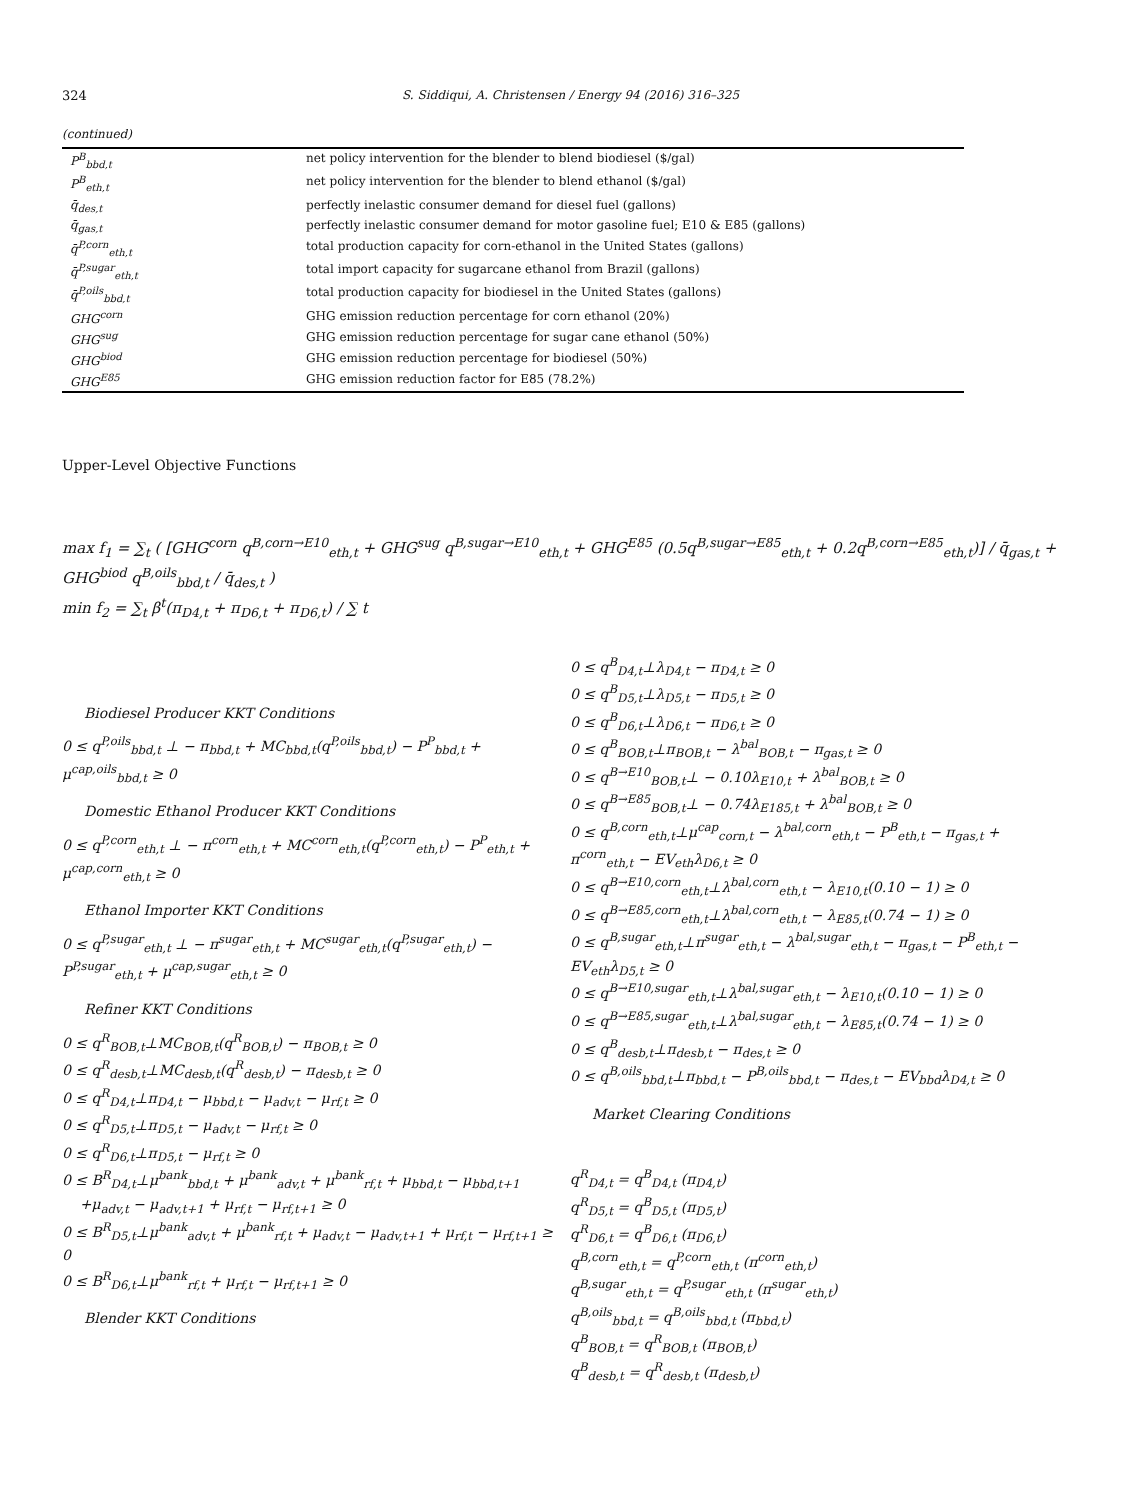324 S. Siddiqui, A. Christensen / Energy 94 (2016) 316–325
(continued)
| P<sup>B</sup><sub>bbd,t</sub> | net policy intervention for the blender to blend biodiesel ($/gal) |
| P<sup>B</sup><sub>eth,t</sub> | net policy intervention for the blender to blend ethanol ($/gal) |
| q̄<sub>des,t</sub> | perfectly inelastic consumer demand for diesel fuel (gallons) |
| q̄<sub>gas,t</sub> | perfectly inelastic consumer demand for motor gasoline fuel; E10 & E85 (gallons) |
| q̄<sup>P,corn</sup><sub>eth,t</sub> | total production capacity for corn-ethanol in the United States (gallons) |
| q̄<sup>P,sugar</sup><sub>eth,t</sub> | total import capacity for sugarcane ethanol from Brazil (gallons) |
| q̄<sup>P,oils</sup><sub>bbd,t</sub> | total production capacity for biodiesel in the United States (gallons) |
| GHG<sup>corn</sup> | GHG emission reduction percentage for corn ethanol (20%) |
| GHG<sup>sug</sup> | GHG emission reduction percentage for sugar cane ethanol (50%) |
| GHG<sup>biod</sup> | GHG emission reduction percentage for biodiesel (50%) |
| GHG<sup>E85</sup> | GHG emission reduction factor for E85 (78.2%) |
Upper-Level Objective Functions
max f<sub>1</sub> = ∑<sub>t</sub> ( [GHG<sup>corn</sup> q<sup>B,corn→E10</sup><sub>eth,t</sub> + GHG<sup>sug</sup> q<sup>B,sugar→E10</sup><sub>eth,t</sub> + GHG<sup>E85</sup> (0.5q<sup>B,sugar→E85</sup><sub>eth,t</sub> + 0.2q<sup>B,corn→E85</sup><sub>eth,t</sub>)] / q̄<sub>gas,t</sub> + GHG<sup>biod</sup> q<sup>B,oils</sup><sub>bbd,t</sub> / q̄<sub>des,t</sub> )
min f<sub>2</sub> = ∑<sub>t</sub> β<sup>t</sup>(π<sub>D4,t</sub> + π<sub>D6,t</sub> + π<sub>D6,t</sub>) / ∑ t
Biodiesel Producer KKT Conditions
0 ≤ q<sup>P,oils</sup><sub>bbd,t</sub> ⊥ − π<sub>bbd,t</sub> + MC<sub>bbd,t</sub>(q<sup>P,oils</sup><sub>bbd,t</sub>) − P<sup>P</sup><sub>bbd,t</sub> + μ<sup>cap,oils</sup><sub>bbd,t</sub> ≥ 0
Domestic Ethanol Producer KKT Conditions
0 ≤ q<sup>P,corn</sup><sub>eth,t</sub> ⊥ − π<sup>corn</sup><sub>eth,t</sub> + MC<sup>corn</sup><sub>eth,t</sub>(q<sup>P,corn</sup><sub>eth,t</sub>) − P<sup>P</sup><sub>eth,t</sub> + μ<sup>cap,corn</sup><sub>eth,t</sub> ≥ 0
Ethanol Importer KKT Conditions
0 ≤ q<sup>P,sugar</sup><sub>eth,t</sub> ⊥ − π<sup>sugar</sup><sub>eth,t</sub> + MC<sup>sugar</sup><sub>eth,t</sub>(q<sup>P,sugar</sup><sub>eth,t</sub>) − P<sup>P,sugar</sup><sub>eth,t</sub> + μ<sup>cap,sugar</sup><sub>eth,t</sub> ≥ 0
Refiner KKT Conditions
0 ≤ q<sup>R</sup><sub>BOB,t</sub>⊥MC<sub>BOB,t</sub>(q<sup>R</sup><sub>BOB,t</sub>) − π<sub>BOB,t</sub> ≥ 0
0 ≤ q<sup>R</sup><sub>desb,t</sub>⊥MC<sub>desb,t</sub>(q<sup>R</sup><sub>desb,t</sub>) − π<sub>desb,t</sub> ≥ 0
0 ≤ q<sup>R</sup><sub>D4,t</sub>⊥π<sub>D4,t</sub> − μ<sub>bbd,t</sub> − μ<sub>adv,t</sub> − μ<sub>rf,t</sub> ≥ 0
0 ≤ q<sup>R</sup><sub>D5,t</sub>⊥π<sub>D5,t</sub> − μ<sub>adv,t</sub> − μ<sub>rf,t</sub> ≥ 0
0 ≤ q<sup>R</sup><sub>D6,t</sub>⊥π<sub>D5,t</sub> − μ<sub>rf,t</sub> ≥ 0
0 ≤ B<sup>R</sup><sub>D4,t</sub>⊥μ<sup>bank</sup><sub>bbd,t</sub> + μ<sup>bank</sup><sub>adv,t</sub> + μ<sup>bank</sup><sub>rf,t</sub> + μ<sub>bbd,t</sub> − μ<sub>bbd,t+1</sub>
+μ<sub>adv,t</sub> − μ<sub>adv,t+1</sub> + μ<sub>rf,t</sub> − μ<sub>rf,t+1</sub> ≥ 0
0 ≤ B<sup>R</sup><sub>D5,t</sub>⊥μ<sup>bank</sup><sub>adv,t</sub> + μ<sup>bank</sup><sub>rf,t</sub> + μ<sub>adv,t</sub> − μ<sub>adv,t+1</sub> + μ<sub>rf,t</sub> − μ<sub>rf,t+1</sub> ≥ 0
0 ≤ B<sup>R</sup><sub>D6,t</sub>⊥μ<sup>bank</sup><sub>rf,t</sub> + μ<sub>rf,t</sub> − μ<sub>rf,t+1</sub> ≥ 0
Blender KKT Conditions
0 ≤ q<sup>B</sup><sub>D4,t</sub>⊥λ<sub>D4,t</sub> − π<sub>D4,t</sub> ≥ 0
0 ≤ q<sup>B</sup><sub>D5,t</sub>⊥λ<sub>D5,t</sub> − π<sub>D5,t</sub> ≥ 0
0 ≤ q<sup>B</sup><sub>D6,t</sub>⊥λ<sub>D6,t</sub> − π<sub>D6,t</sub> ≥ 0
0 ≤ q<sup>B</sup><sub>BOB,t</sub>⊥π<sub>BOB,t</sub> − λ<sup>bal</sup><sub>BOB,t</sub> − π<sub>gas,t</sub> ≥ 0
0 ≤ q<sup>B→E10</sup><sub>BOB,t</sub>⊥ − 0.10λ<sub>E10,t</sub> + λ<sup>bal</sup><sub>BOB,t</sub> ≥ 0
0 ≤ q<sup>B→E85</sup><sub>BOB,t</sub>⊥ − 0.74λ<sub>E185,t</sub> + λ<sup>bal</sup><sub>BOB,t</sub> ≥ 0
0 ≤ q<sup>B,corn</sup><sub>eth,t</sub>⊥μ<sup>cap</sup><sub>corn,t</sub> − λ<sup>bal,corn</sup><sub>eth,t</sub> − P<sup>B</sup><sub>eth,t</sub> − π<sub>gas,t</sub> + π<sup>corn</sup><sub>eth,t</sub> − EV<sub>eth</sub>λ<sub>D6,t</sub> ≥ 0
0 ≤ q<sup>B→E10,corn</sup><sub>eth,t</sub>⊥λ<sup>bal,corn</sup><sub>eth,t</sub> − λ<sub>E10,t</sub>(0.10 − 1) ≥ 0
0 ≤ q<sup>B→E85,corn</sup><sub>eth,t</sub>⊥λ<sup>bal,corn</sup><sub>eth,t</sub> − λ<sub>E85,t</sub>(0.74 − 1) ≥ 0
0 ≤ q<sup>B,sugar</sup><sub>eth,t</sub>⊥π<sup>sugar</sup><sub>eth,t</sub> − λ<sup>bal,sugar</sup><sub>eth,t</sub> − π<sub>gas,t</sub> − P<sup>B</sup><sub>eth,t</sub> − EV<sub>eth</sub>λ<sub>D5,t</sub> ≥ 0
0 ≤ q<sup>B→E10,sugar</sup><sub>eth,t</sub>⊥λ<sup>bal,sugar</sup><sub>eth,t</sub> − λ<sub>E10,t</sub>(0.10 − 1) ≥ 0
0 ≤ q<sup>B→E85,sugar</sup><sub>eth,t</sub>⊥λ<sup>bal,sugar</sup><sub>eth,t</sub> − λ<sub>E85,t</sub>(0.74 − 1) ≥ 0
0 ≤ q<sup>B</sup><sub>desb,t</sub>⊥π<sub>desb,t</sub> − π<sub>des,t</sub> ≥ 0
0 ≤ q<sup>B,oils</sup><sub>bbd,t</sub>⊥π<sub>bbd,t</sub> − P<sup>B,oils</sup><sub>bbd,t</sub> − π<sub>des,t</sub> − EV<sub>bbd</sub>λ<sub>D4,t</sub> ≥ 0
Market Clearing Conditions
q<sup>R</sup><sub>D4,t</sub> = q<sup>B</sup><sub>D4,t</sub> (π<sub>D4,t</sub>)
q<sup>R</sup><sub>D5,t</sub> = q<sup>B</sup><sub>D5,t</sub> (π<sub>D5,t</sub>)
q<sup>R</sup><sub>D6,t</sub> = q<sup>B</sup><sub>D6,t</sub> (π<sub>D6,t</sub>)
q<sup>B,corn</sup><sub>eth,t</sub> = q<sup>P,corn</sup><sub>eth,t</sub> (π<sup>corn</sup><sub>eth,t</sub>)
q<sup>B,sugar</sup><sub>eth,t</sub> = q<sup>P,sugar</sup><sub>eth,t</sub> (π<sup>sugar</sup><sub>eth,t</sub>)
q<sup>B,oils</sup><sub>bbd,t</sub> = q<sup>B,oils</sup><sub>bbd,t</sub> (π<sub>bbd,t</sub>)
q<sup>B</sup><sub>BOB,t</sub> = q<sup>R</sup><sub>BOB,t</sub> (π<sub>BOB,t</sub>)
q<sup>B</sup><sub>desb,t</sub> = q<sup>R</sup><sub>desb,t</sub> (π<sub>desb,t</sub>)